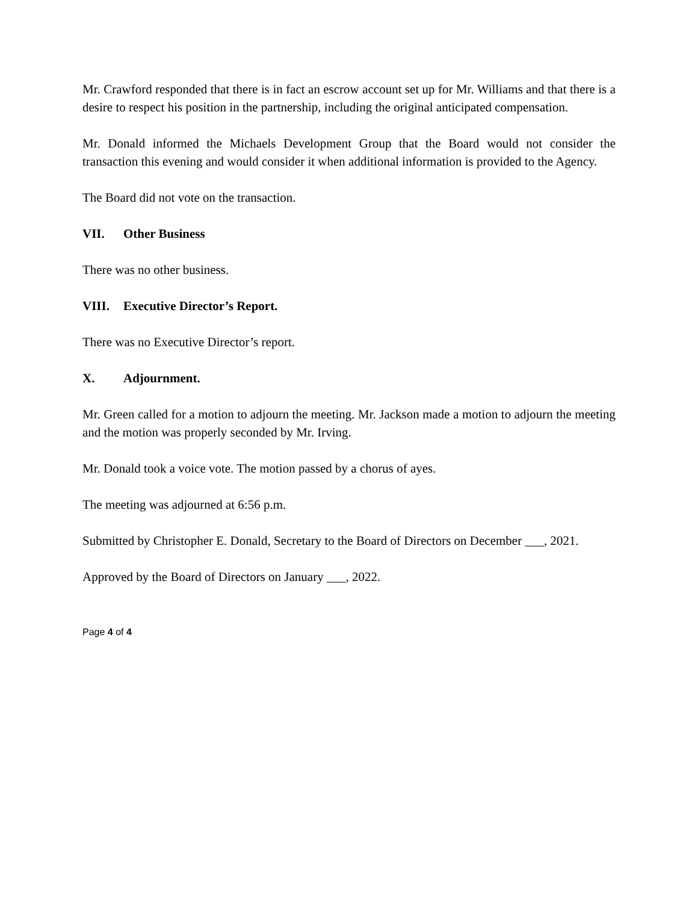Mr. Crawford responded that there is in fact an escrow account set up for Mr. Williams and that there is a desire to respect his position in the partnership, including the original anticipated compensation.
Mr. Donald informed the Michaels Development Group that the Board would not consider the transaction this evening and would consider it when additional information is provided to the Agency.
The Board did not vote on the transaction.
VII. Other Business
There was no other business.
VIII. Executive Director’s Report.
There was no Executive Director’s report.
X. Adjournment.
Mr. Green called for a motion to adjourn the meeting. Mr. Jackson made a motion to adjourn the meeting and the motion was properly seconded by Mr. Irving.
Mr. Donald took a voice vote. The motion passed by a chorus of ayes.
The meeting was adjourned at 6:56 p.m.
Submitted by Christopher E. Donald, Secretary to the Board of Directors on December ___, 2021.
Approved by the Board of Directors on January ___, 2022.
Page 4 of 4